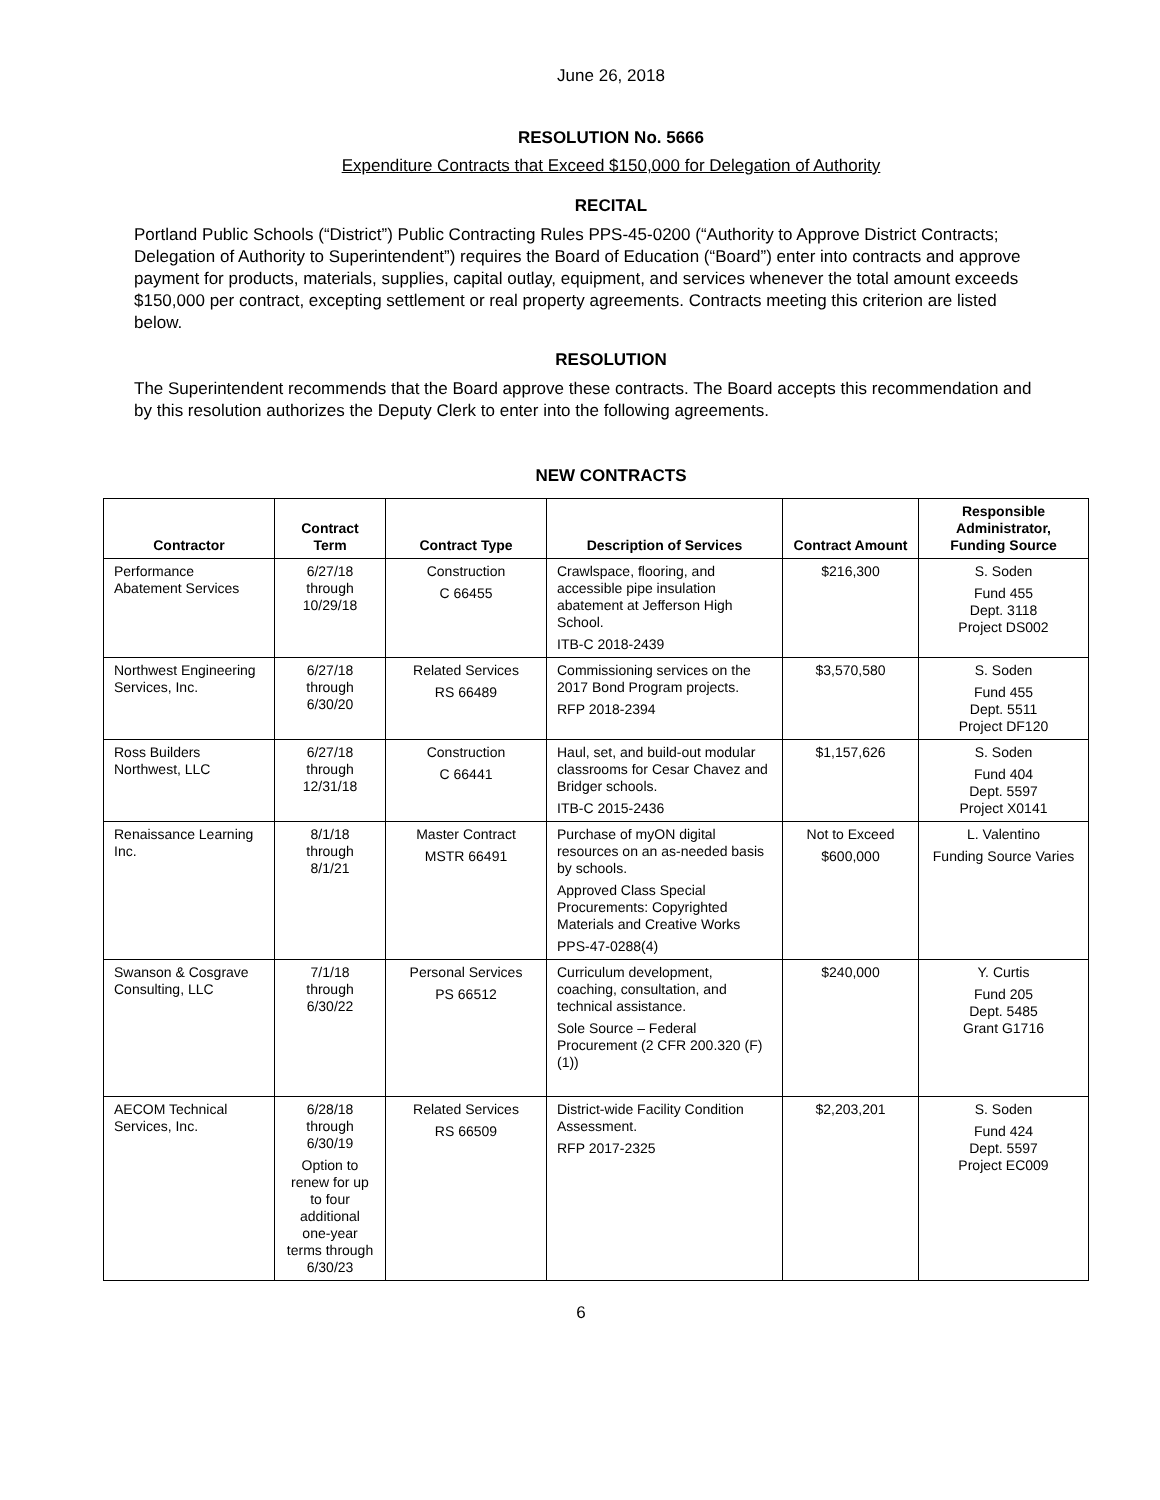June 26, 2018
RESOLUTION No. 5666
Expenditure Contracts that Exceed $150,000 for Delegation of Authority
RECITAL
Portland Public Schools (“District”) Public Contracting Rules PPS-45-0200 (“Authority to Approve District Contracts; Delegation of Authority to Superintendent”) requires the Board of Education (“Board”) enter into contracts and approve payment for products, materials, supplies, capital outlay, equipment, and services whenever the total amount exceeds $150,000 per contract, excepting settlement or real property agreements. Contracts meeting this criterion are listed below.
RESOLUTION
The Superintendent recommends that the Board approve these contracts. The Board accepts this recommendation and by this resolution authorizes the Deputy Clerk to enter into the following agreements.
NEW CONTRACTS
| Contractor | Contract Term | Contract Type | Description of Services | Contract Amount | Responsible Administrator, Funding Source |
| --- | --- | --- | --- | --- | --- |
| Performance Abatement Services | 6/27/18 through 10/29/18 | Construction C 66455 | Crawlspace, flooring, and accessible pipe insulation abatement at Jefferson High School. ITB-C 2018-2439 | $216,300 | S. Soden Fund 455 Dept. 3118 Project DS002 |
| Northwest Engineering Services, Inc. | 6/27/18 through 6/30/20 | Related Services RS 66489 | Commissioning services on the 2017 Bond Program projects. RFP 2018-2394 | $3,570,580 | S. Soden Fund 455 Dept. 5511 Project DF120 |
| Ross Builders Northwest, LLC | 6/27/18 through 12/31/18 | Construction C 66441 | Haul, set, and build-out modular classrooms for Cesar Chavez and Bridger schools. ITB-C 2015-2436 | $1,157,626 | S. Soden Fund 404 Dept. 5597 Project X0141 |
| Renaissance Learning Inc. | 8/1/18 through 8/1/21 | Master Contract MSTR 66491 | Purchase of myON digital resources on an as-needed basis by schools. Approved Class Special Procurements: Copyrighted Materials and Creative Works PPS-47-0288(4) | Not to Exceed $600,000 | L. Valentino Funding Source Varies |
| Swanson & Cosgrave Consulting, LLC | 7/1/18 through 6/30/22 | Personal Services PS 66512 | Curriculum development, coaching, consultation, and technical assistance. Sole Source – Federal Procurement (2 CFR 200.320 (F)(1)) | $240,000 | Y. Curtis Fund 205 Dept. 5485 Grant G1716 |
| AECOM Technical Services, Inc. | 6/28/18 through 6/30/19 Option to renew for up to four additional one-year terms through 6/30/23 | Related Services RS 66509 | District-wide Facility Condition Assessment. RFP 2017-2325 | $2,203,201 | S. Soden Fund 424 Dept. 5597 Project EC009 |
6